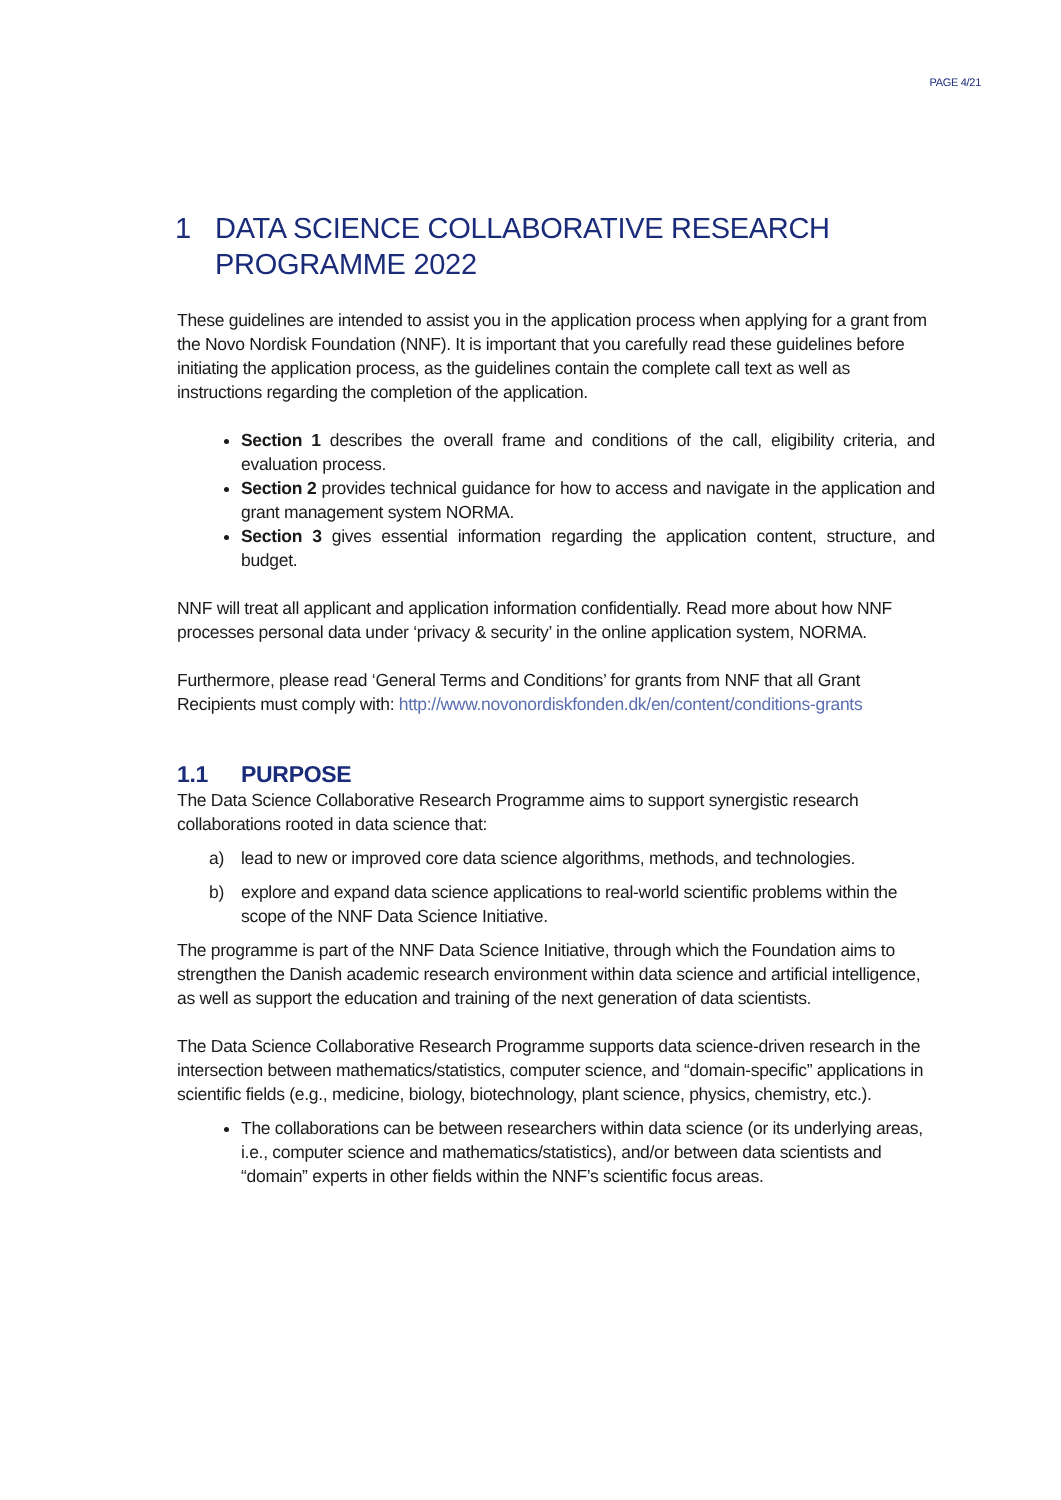PAGE 4/21
1 DATA SCIENCE COLLABORATIVE RESEARCH PROGRAMME 2022
These guidelines are intended to assist you in the application process when applying for a grant from the Novo Nordisk Foundation (NNF). It is important that you carefully read these guidelines before initiating the application process, as the guidelines contain the complete call text as well as instructions regarding the completion of the application.
Section 1 describes the overall frame and conditions of the call, eligibility criteria, and evaluation process.
Section 2 provides technical guidance for how to access and navigate in the application and grant management system NORMA.
Section 3 gives essential information regarding the application content, structure, and budget.
NNF will treat all applicant and application information confidentially. Read more about how NNF processes personal data under ‘privacy & security’ in the online application system, NORMA.
Furthermore, please read ‘General Terms and Conditions’ for grants from NNF that all Grant Recipients must comply with: http://www.novonordiskfonden.dk/en/content/conditions-grants
1.1 PURPOSE
The Data Science Collaborative Research Programme aims to support synergistic research collaborations rooted in data science that:
a) lead to new or improved core data science algorithms, methods, and technologies.
b) explore and expand data science applications to real-world scientific problems within the scope of the NNF Data Science Initiative.
The programme is part of the NNF Data Science Initiative, through which the Foundation aims to strengthen the Danish academic research environment within data science and artificial intelligence, as well as support the education and training of the next generation of data scientists.
The Data Science Collaborative Research Programme supports data science-driven research in the intersection between mathematics/statistics, computer science, and “domain-specific” applications in scientific fields (e.g., medicine, biology, biotechnology, plant science, physics, chemistry, etc.).
The collaborations can be between researchers within data science (or its underlying areas, i.e., computer science and mathematics/statistics), and/or between data scientists and “domain” experts in other fields within the NNF’s scientific focus areas.